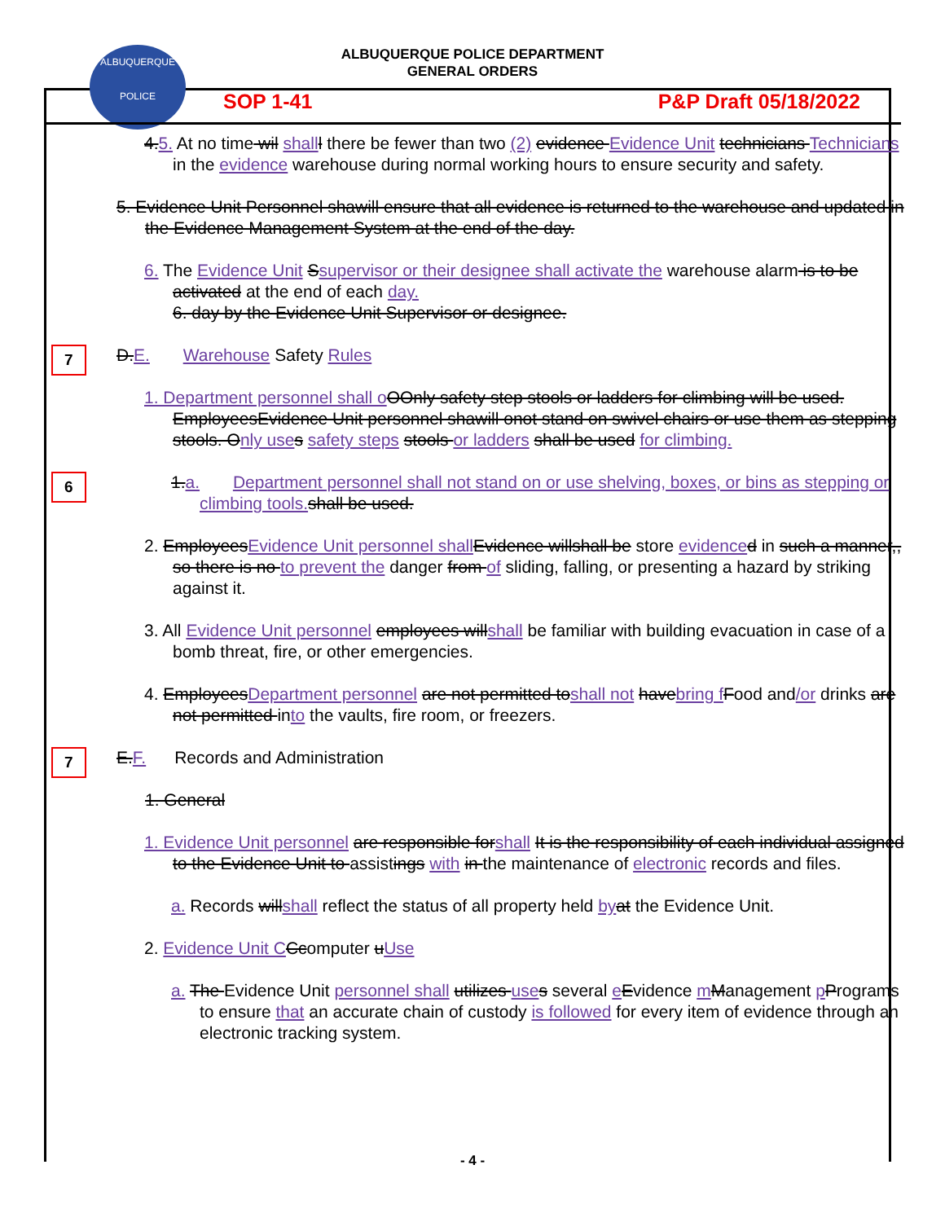ALBUQUERQUE POLICE DEPARTMENT
GENERAL ORDERS
ALBUQUERQUE
POLICE
SOP 1-41 P&P Draft 05/18/2022
4.5. At no time wil shall l there be fewer than two (2) evidence Evidence Unit technicians Technicians in the evidence warehouse during normal working hours to ensure security and safety.
5. Evidence Unit Personnel shawill ensure that all evidence is returned to the warehouse and updated in the Evidence Management System at the end of the day.
6. The Evidence Unit Ssupervisor or their designee shall activate the warehouse alarm is to be activated at the end of each day.
6. day by the Evidence Unit Supervisor or designee.
7
D.E. Warehouse Safety Rules
1. Department personnel shall o OOnly safety step stools or ladders for climbing will be used. EmployeesEvidence Unit personnel shawill onot stand on swivel chairs or use them as stepping stools. Only use s safety steps stools or ladders shall be used for climbing.
6
1.a. Department personnel shall not stand on or use shelving, boxes, or bins as stepping or climbing tools. shall be used.
2. EmployeesEvidence Unit personnel shall Evidence willshall be store evidence d in such a manner,, so there is no to prevent the danger from of sliding, falling, or presenting a hazard by striking against it.
3. All Evidence Unit personnel employees willshall be familiar with building evacuation in case of a bomb threat, fire, or other emergencies.
4. EmployeesDepartment personnel are not permitted toshall not havebring f Food and/or drinks are not permitted into the vaults, fire room, or freezers.
7
E.F. Records and Administration
1. General
1. Evidence Unit personnel are responsible forshall It is the responsibility of each individual assigned to the Evidence Unit to assistings with in the maintenance of electronic records and files.
a. Records willshall reflect the status of all property held by at the Evidence Unit.
2. Evidence Unit C Ccomputer uUse
a. The Evidence Unit personnel shall utilizes use s several eEvidence mManagement pPrograms to ensure that an accurate chain of custody is followed for every item of evidence through an electronic tracking system.
- 4 -